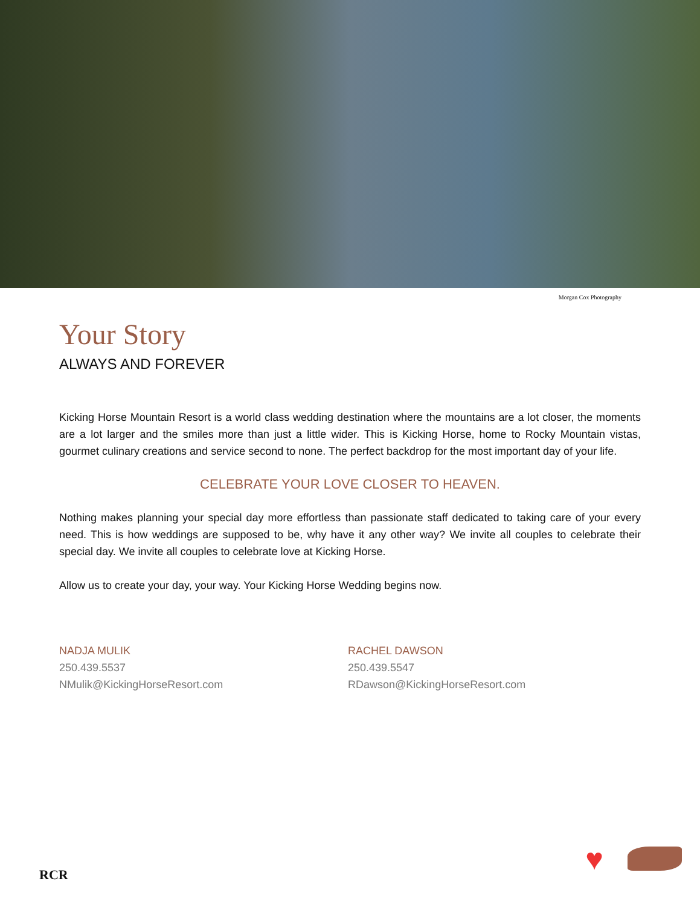Morgan Cox Photography
Your Story
ALWAYS AND FOREVER
Kicking Horse Mountain Resort is a world class wedding destination where the mountains are a lot closer, the moments are a lot larger and the smiles more than just a little wider. This is Kicking Horse, home to Rocky Mountain vistas, gourmet culinary creations and service second to none. The perfect backdrop for the most important day of your life.
CELEBRATE YOUR LOVE CLOSER TO HEAVEN.
Nothing makes planning your special day more effortless than passionate staff dedicated to taking care of your every need. This is how weddings are supposed to be, why have it any other way? We invite all couples to celebrate their special day. We invite all couples to celebrate love at Kicking Horse.
Allow us to create your day, your way. Your Kicking Horse Wedding begins now.
NADJA MULIK
250.439.5537
NMulik@KickingHorseResort.com
RACHEL DAWSON
250.439.5547
RDawson@KickingHorseResort.com
RCR ♥